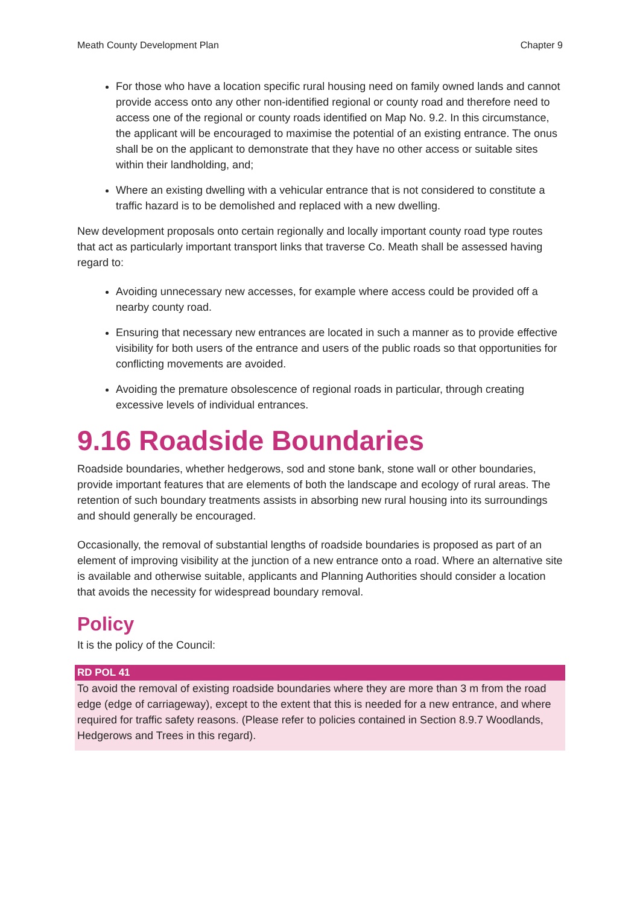Meath County Development Plan Chapter 9
For those who have a location specific rural housing need on family owned lands and cannot provide access onto any other non-identified regional or county road and therefore need to access one of the regional or county roads identified on Map No. 9.2. In this circumstance, the applicant will be encouraged to maximise the potential of an existing entrance. The onus shall be on the applicant to demonstrate that they have no other access or suitable sites within their landholding, and;
Where an existing dwelling with a vehicular entrance that is not considered to constitute a traffic hazard is to be demolished and replaced with a new dwelling.
New development proposals onto certain regionally and locally important county road type routes that act as particularly important transport links that traverse Co. Meath shall be assessed having regard to:
Avoiding unnecessary new accesses, for example where access could be provided off a nearby county road.
Ensuring that necessary new entrances are located in such a manner as to provide effective visibility for both users of the entrance and users of the public roads so that opportunities for conflicting movements are avoided.
Avoiding the premature obsolescence of regional roads in particular, through creating excessive levels of individual entrances.
9.16 Roadside Boundaries
Roadside boundaries, whether hedgerows, sod and stone bank, stone wall or other boundaries, provide important features that are elements of both the landscape and ecology of rural areas. The retention of such boundary treatments assists in absorbing new rural housing into its surroundings and should generally be encouraged.
Occasionally, the removal of substantial lengths of roadside boundaries is proposed as part of an element of improving visibility at the junction of a new entrance onto a road. Where an alternative site is available and otherwise suitable, applicants and Planning Authorities should consider a location that avoids the necessity for widespread boundary removal.
Policy
It is the policy of the Council:
RD POL 41
To avoid the removal of existing roadside boundaries where they are more than 3 m from the road edge (edge of carriageway), except to the extent that this is needed for a new entrance, and where required for traffic safety reasons. (Please refer to policies contained in Section 8.9.7 Woodlands, Hedgerows and Trees in this regard).